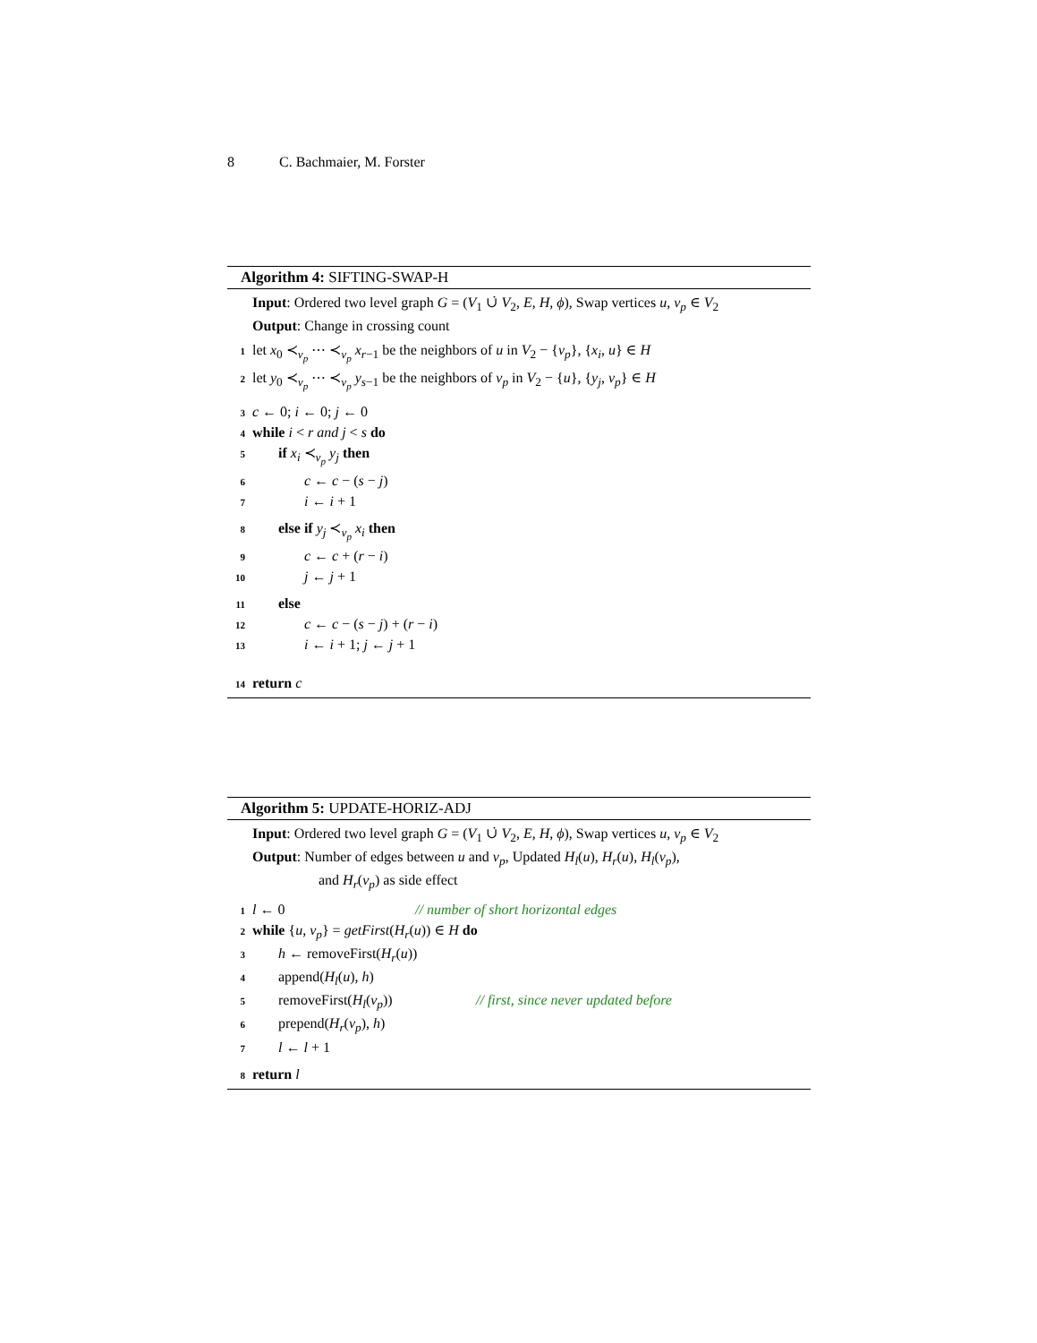8 C. Bachmaier, M. Forster
Algorithm 4: SIFTING-SWAP-H
Input: Ordered two level graph G = (V<sub>1</sub> ∪̇ V<sub>2</sub>, E, H, ϕ), Swap vertices u, v<sub>p</sub> ∈ V<sub>2</sub>
Output: Change in crossing count
1 let x<sub>0</sub> ≺<sub>v<sub>p</sub></sub> ⋯ ≺<sub>v<sub>p</sub></sub> x<sub>r−1</sub> be the neighbors of u in V<sub>2</sub> − {v<sub>p</sub>}, {x<sub>i</sub>, u} ∈ H
2 let y<sub>0</sub> ≺<sub>v<sub>p</sub></sub> ⋯ ≺<sub>v<sub>p</sub></sub> y<sub>s−1</sub> be the neighbors of v<sub>p</sub> in V<sub>2</sub> − {u}, {y<sub>j</sub>, v<sub>p</sub>} ∈ H
3 c ← 0; i ← 0; j ← 0
4 while i < r and j < s do
5 if x<sub>i</sub> ≺<sub>v<sub>p</sub></sub> y<sub>j</sub> then
6 c ← c − (s − j)
7 i ← i + 1
8 else if y<sub>j</sub> ≺<sub>v<sub>p</sub></sub> x<sub>i</sub> then
9 c ← c + (r − i)
10 j ← j + 1
11 else
12 c ← c − (s − j) + (r − i)
13 i ← i + 1; j ← j + 1
14 return c
Algorithm 5: UPDATE-HORIZ-ADJ
Input: Ordered two level graph G = (V<sub>1</sub> ∪̇ V<sub>2</sub>, E, H, ϕ), Swap vertices u, v<sub>p</sub> ∈ V<sub>2</sub>
Output: Number of edges between u and v<sub>p</sub>, Updated H<sub>l</sub>(u), H<sub>r</sub>(u), H<sub>l</sub>(v<sub>p</sub>),
and H<sub>r</sub>(v<sub>p</sub>) as side effect
1 l ← 0 // number of short horizontal edges
2 while {u, v<sub>p</sub>} = getFirst(H<sub>r</sub>(u)) ∈ H do
3 h ← removeFirst(H<sub>r</sub>(u))
4 append(H<sub>l</sub>(u), h)
5 removeFirst(H<sub>l</sub>(v<sub>p</sub>)) // first, since never updated before
6 prepend(H<sub>r</sub>(v<sub>p</sub>), h)
7 l ← l + 1
8 return l